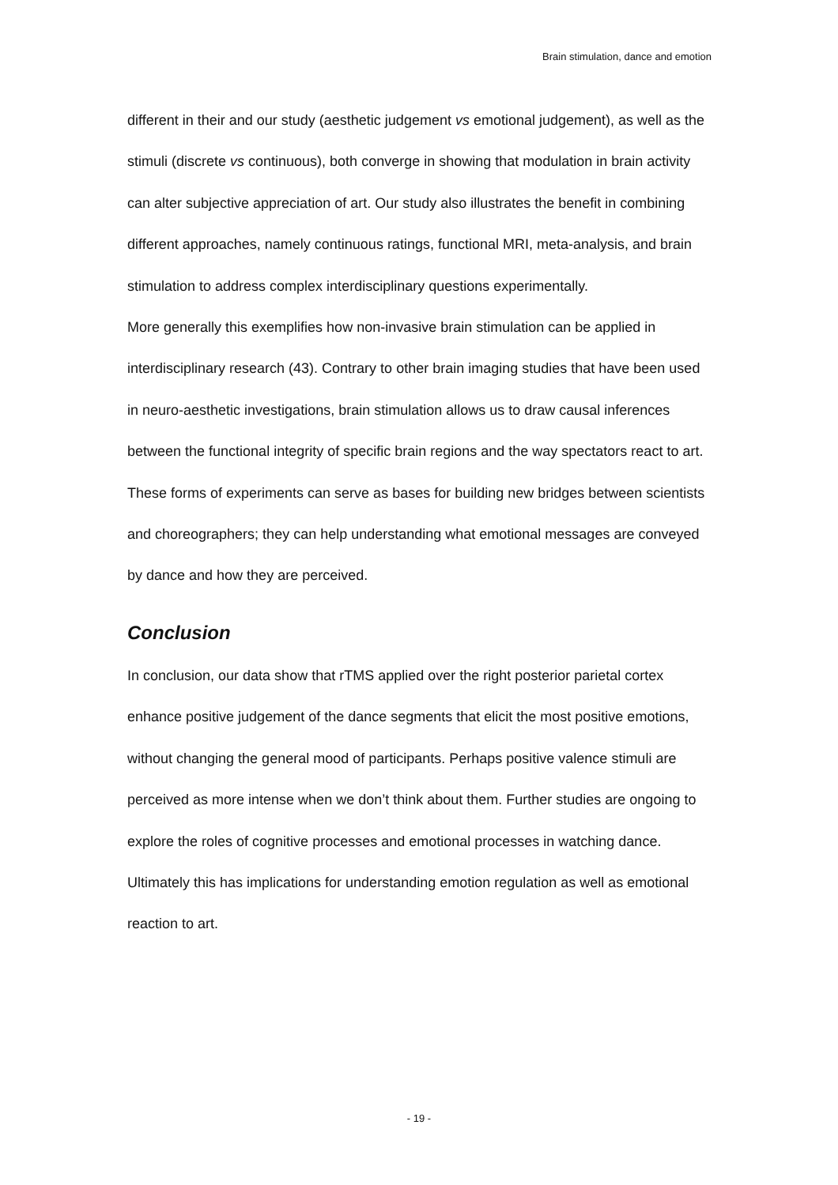Brain stimulation, dance and emotion
different in their and our study (aesthetic judgement vs emotional judgement), as well as the stimuli (discrete vs continuous), both converge in showing that modulation in brain activity can alter subjective appreciation of art. Our study also illustrates the benefit in combining different approaches, namely continuous ratings, functional MRI, meta-analysis, and brain stimulation to address complex interdisciplinary questions experimentally.
More generally this exemplifies how non-invasive brain stimulation can be applied in interdisciplinary research (43). Contrary to other brain imaging studies that have been used in neuro-aesthetic investigations, brain stimulation allows us to draw causal inferences between the functional integrity of specific brain regions and the way spectators react to art. These forms of experiments can serve as bases for building new bridges between scientists and choreographers; they can help understanding what emotional messages are conveyed by dance and how they are perceived.
Conclusion
In conclusion, our data show that rTMS applied over the right posterior parietal cortex enhance positive judgement of the dance segments that elicit the most positive emotions, without changing the general mood of participants. Perhaps positive valence stimuli are perceived as more intense when we don’t think about them. Further studies are ongoing to explore the roles of cognitive processes and emotional processes in watching dance. Ultimately this has implications for understanding emotion regulation as well as emotional reaction to art.
- 19 -